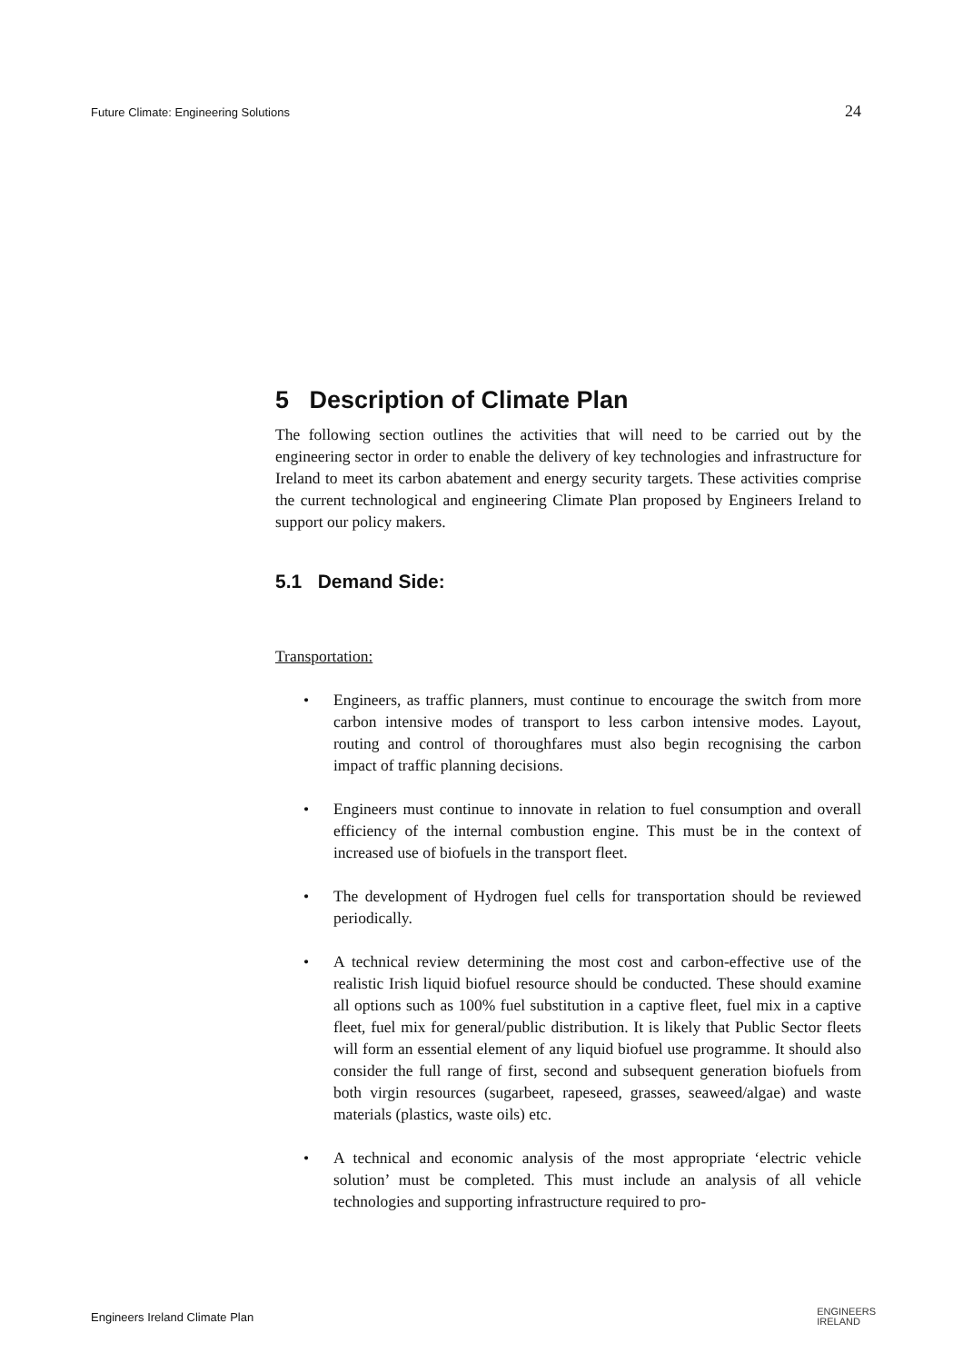Future Climate: Engineering Solutions 24
5 Description of Climate Plan
The following section outlines the activities that will need to be carried out by the engineering sector in order to enable the delivery of key technologies and infrastructure for Ireland to meet its carbon abatement and energy security targets. These activities comprise the current technological and engineering Climate Plan proposed by Engineers Ireland to support our policy makers.
5.1 Demand Side:
Transportation:
• Engineers, as traffic planners, must continue to encourage the switch from more carbon intensive modes of transport to less carbon intensive modes. Layout, routing and control of thoroughfares must also begin recognising the carbon impact of traffic planning decisions.
• Engineers must continue to innovate in relation to fuel consumption and overall efficiency of the internal combustion engine. This must be in the context of increased use of biofuels in the transport fleet.
• The development of Hydrogen fuel cells for transportation should be reviewed periodically.
• A technical review determining the most cost and carbon-effective use of the realistic Irish liquid biofuel resource should be conducted. These should examine all options such as 100% fuel substitution in a captive fleet, fuel mix in a captive fleet, fuel mix for general/public distribution. It is likely that Public Sector fleets will form an essential element of any liquid biofuel use programme. It should also consider the full range of first, second and subsequent generation biofuels from both virgin resources (sugarbeet, rapeseed, grasses, seaweed/algae) and waste materials (plastics, waste oils) etc.
• A technical and economic analysis of the most appropriate ‘electric vehicle solution’ must be completed. This must include an analysis of all vehicle technologies and supporting infrastructure required to pro-
Engineers Ireland Climate Plan ENGINEERS
IRELAND